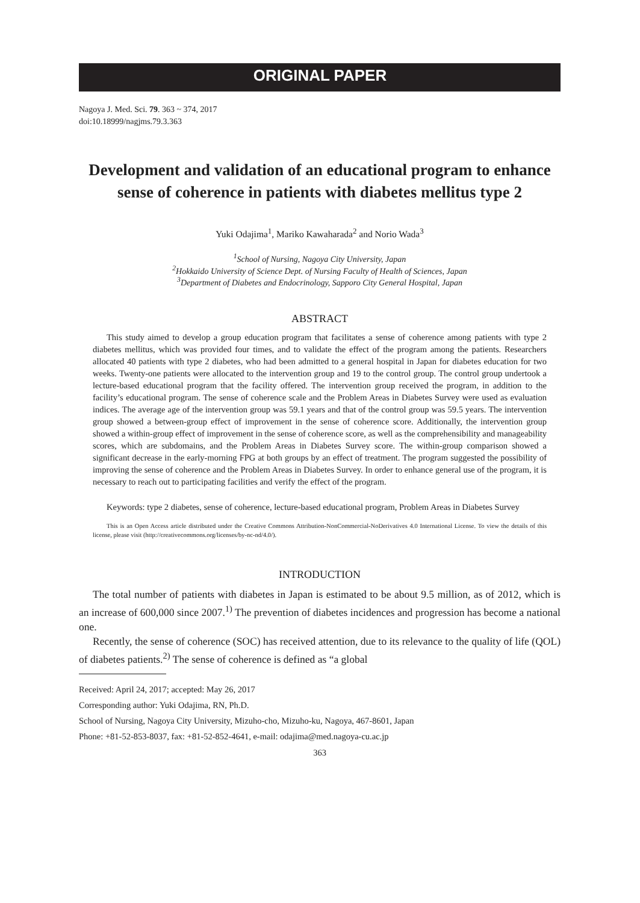ORIGINAL PAPER
Nagoya J. Med. Sci. 79. 363 ~ 374, 2017
doi:10.18999/nagjms.79.3.363
Development and validation of an educational program to enhance sense of coherence in patients with diabetes mellitus type 2
Yuki Odajima<sup>1</sup>, Mariko Kawaharada<sup>2</sup> and Norio Wada<sup>3</sup>
<sup>1</sup> School of Nursing, Nagoya City University, Japan
<sup>2</sup> Hokkaido University of Science Dept. of Nursing Faculty of Health of Sciences, Japan
<sup>3</sup> Department of Diabetes and Endocrinology, Sapporo City General Hospital, Japan
ABSTRACT
This study aimed to develop a group education program that facilitates a sense of coherence among patients with type 2 diabetes mellitus, which was provided four times, and to validate the effect of the program among the patients. Researchers allocated 40 patients with type 2 diabetes, who had been admitted to a general hospital in Japan for diabetes education for two weeks. Twenty-one patients were allocated to the intervention group and 19 to the control group. The control group undertook a lecture-based educational program that the facility offered. The intervention group received the program, in addition to the facility’s educational program. The sense of coherence scale and the Problem Areas in Diabetes Survey were used as evaluation indices. The average age of the intervention group was 59.1 years and that of the control group was 59.5 years. The intervention group showed a between-group effect of improvement in the sense of coherence score. Additionally, the intervention group showed a within-group effect of improvement in the sense of coherence score, as well as the comprehensibility and manageability scores, which are subdomains, and the Problem Areas in Diabetes Survey score. The within-group comparison showed a significant decrease in the early-morning FPG at both groups by an effect of treatment. The program suggested the possibility of improving the sense of coherence and the Problem Areas in Diabetes Survey. In order to enhance general use of the program, it is necessary to reach out to participating facilities and verify the effect of the program.
Keywords: type 2 diabetes, sense of coherence, lecture-based educational program, Problem Areas in Diabetes Survey
This is an Open Access article distributed under the Creative Commons Attribution-NonCommercial-NoDerivatives 4.0 International License. To view the details of this license, please visit (http://creativecommons.org/licenses/by-nc-nd/4.0/).
INTRODUCTION
The total number of patients with diabetes in Japan is estimated to be about 9.5 million, as of 2012, which is an increase of 600,000 since 2007.<sup>1)</sup> The prevention of diabetes incidences and progression has become a national one.
Recently, the sense of coherence (SOC) has received attention, due to its relevance to the quality of life (QOL) of diabetes patients.<sup>2)</sup> The sense of coherence is defined as “a global
Received: April 24, 2017; accepted: May 26, 2017
Corresponding author: Yuki Odajima, RN, Ph.D.
School of Nursing, Nagoya City University, Mizuho-cho, Mizuho-ku, Nagoya, 467-8601, Japan
Phone: +81-52-853-8037, fax: +81-52-852-4641, e-mail: odajima@med.nagoya-cu.ac.jp
363